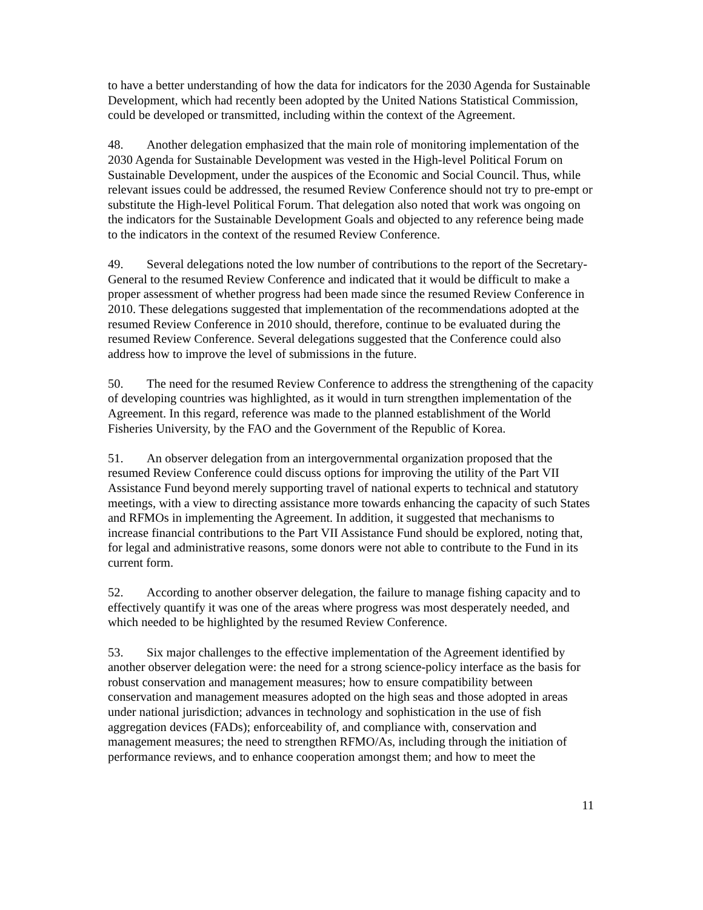to have a better understanding of how the data for indicators for the 2030 Agenda for Sustainable Development, which had recently been adopted by the United Nations Statistical Commission, could be developed or transmitted, including within the context of the Agreement.
48. Another delegation emphasized that the main role of monitoring implementation of the 2030 Agenda for Sustainable Development was vested in the High-level Political Forum on Sustainable Development, under the auspices of the Economic and Social Council. Thus, while relevant issues could be addressed, the resumed Review Conference should not try to pre-empt or substitute the High-level Political Forum. That delegation also noted that work was ongoing on the indicators for the Sustainable Development Goals and objected to any reference being made to the indicators in the context of the resumed Review Conference.
49. Several delegations noted the low number of contributions to the report of the Secretary-General to the resumed Review Conference and indicated that it would be difficult to make a proper assessment of whether progress had been made since the resumed Review Conference in 2010. These delegations suggested that implementation of the recommendations adopted at the resumed Review Conference in 2010 should, therefore, continue to be evaluated during the resumed Review Conference. Several delegations suggested that the Conference could also address how to improve the level of submissions in the future.
50. The need for the resumed Review Conference to address the strengthening of the capacity of developing countries was highlighted, as it would in turn strengthen implementation of the Agreement. In this regard, reference was made to the planned establishment of the World Fisheries University, by the FAO and the Government of the Republic of Korea.
51. An observer delegation from an intergovernmental organization proposed that the resumed Review Conference could discuss options for improving the utility of the Part VII Assistance Fund beyond merely supporting travel of national experts to technical and statutory meetings, with a view to directing assistance more towards enhancing the capacity of such States and RFMOs in implementing the Agreement. In addition, it suggested that mechanisms to increase financial contributions to the Part VII Assistance Fund should be explored, noting that, for legal and administrative reasons, some donors were not able to contribute to the Fund in its current form.
52. According to another observer delegation, the failure to manage fishing capacity and to effectively quantify it was one of the areas where progress was most desperately needed, and which needed to be highlighted by the resumed Review Conference.
53. Six major challenges to the effective implementation of the Agreement identified by another observer delegation were: the need for a strong science-policy interface as the basis for robust conservation and management measures; how to ensure compatibility between conservation and management measures adopted on the high seas and those adopted in areas under national jurisdiction; advances in technology and sophistication in the use of fish aggregation devices (FADs); enforceability of, and compliance with, conservation and management measures; the need to strengthen RFMO/As, including through the initiation of performance reviews, and to enhance cooperation amongst them; and how to meet the
11